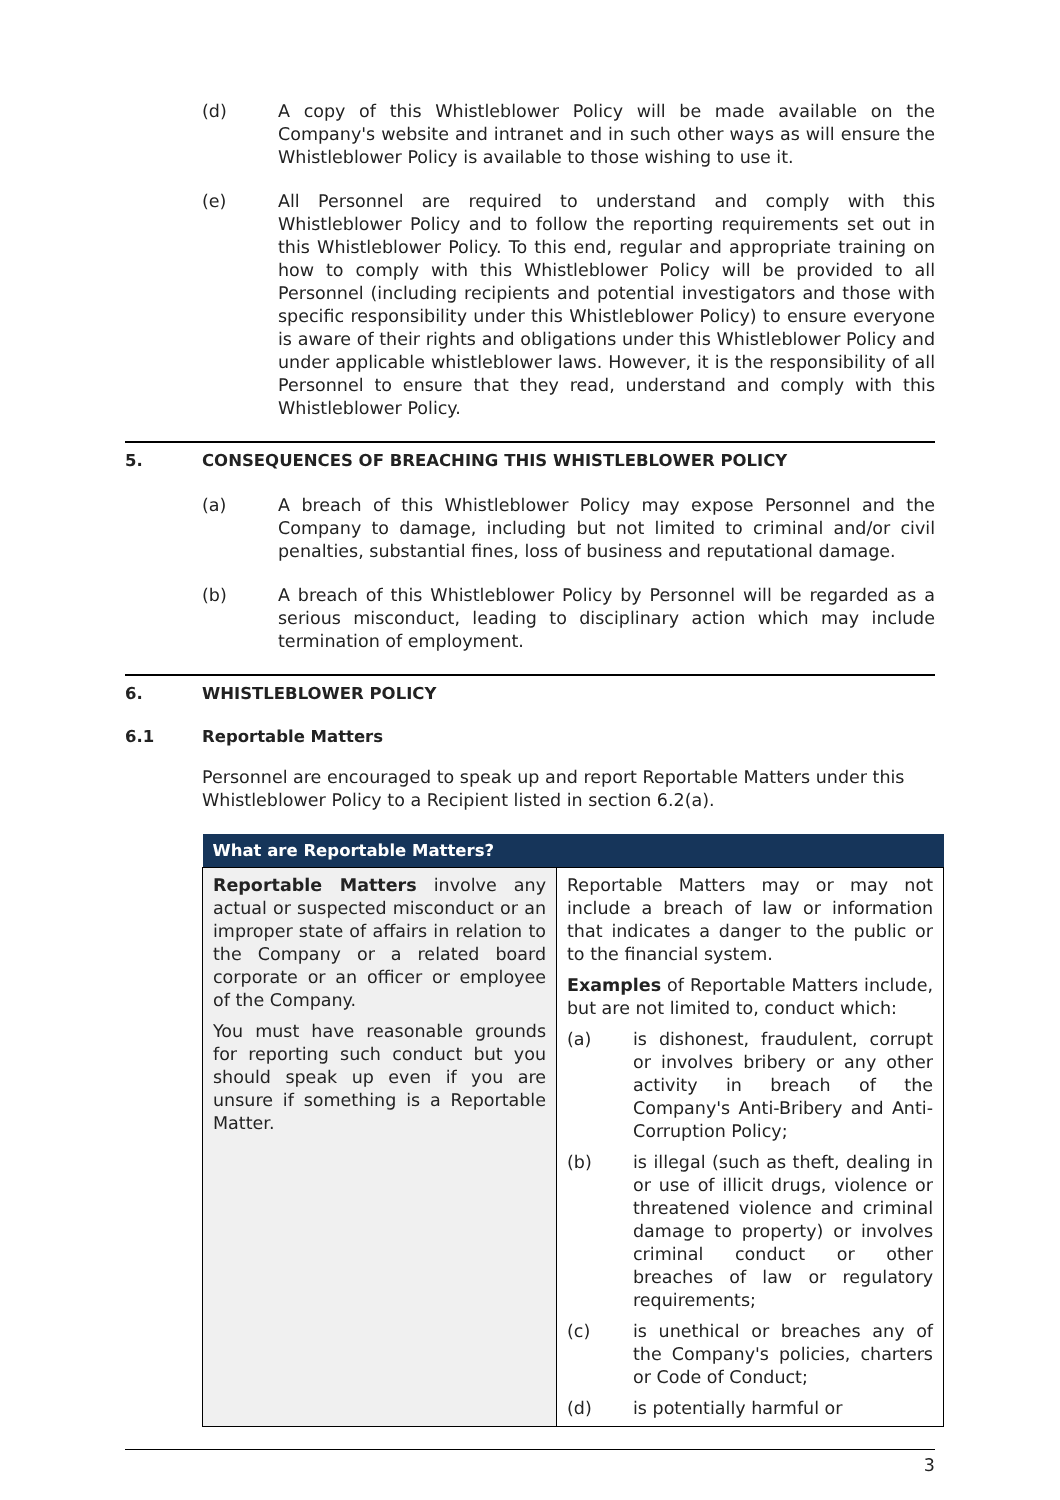(d) A copy of this Whistleblower Policy will be made available on the Company's website and intranet and in such other ways as will ensure the Whistleblower Policy is available to those wishing to use it.
(e) All Personnel are required to understand and comply with this Whistleblower Policy and to follow the reporting requirements set out in this Whistleblower Policy. To this end, regular and appropriate training on how to comply with this Whistleblower Policy will be provided to all Personnel (including recipients and potential investigators and those with specific responsibility under this Whistleblower Policy) to ensure everyone is aware of their rights and obligations under this Whistleblower Policy and under applicable whistleblower laws. However, it is the responsibility of all Personnel to ensure that they read, understand and comply with this Whistleblower Policy.
5. CONSEQUENCES OF BREACHING THIS WHISTLEBLOWER POLICY
(a) A breach of this Whistleblower Policy may expose Personnel and the Company to damage, including but not limited to criminal and/or civil penalties, substantial fines, loss of business and reputational damage.
(b) A breach of this Whistleblower Policy by Personnel will be regarded as a serious misconduct, leading to disciplinary action which may include termination of employment.
6. WHISTLEBLOWER POLICY
6.1 Reportable Matters
Personnel are encouraged to speak up and report Reportable Matters under this Whistleblower Policy to a Recipient listed in section 6.2(a).
| What are Reportable Matters? | |
| --- | --- |
| Reportable Matters involve any actual or suspected misconduct or an improper state of affairs in relation to the Company or a related board corporate or an officer or employee of the Company. You must have reasonable grounds for reporting such conduct but you should speak up even if you are unsure if something is a Reportable Matter. | Reportable Matters may or may not include a breach of law or information that indicates a danger to the public or to the financial system. Examples of Reportable Matters include, but are not limited to, conduct which: (a) is dishonest, fraudulent, corrupt or involves bribery or any other activity in breach of the Company's Anti-Bribery and Anti-Corruption Policy; (b) is illegal (such as theft, dealing in or use of illicit drugs, violence or threatened violence and criminal damage to property) or involves criminal conduct or other breaches of law or regulatory requirements; (c) is unethical or breaches any of the Company's policies, charters or Code of Conduct; (d) is potentially harmful or |
3